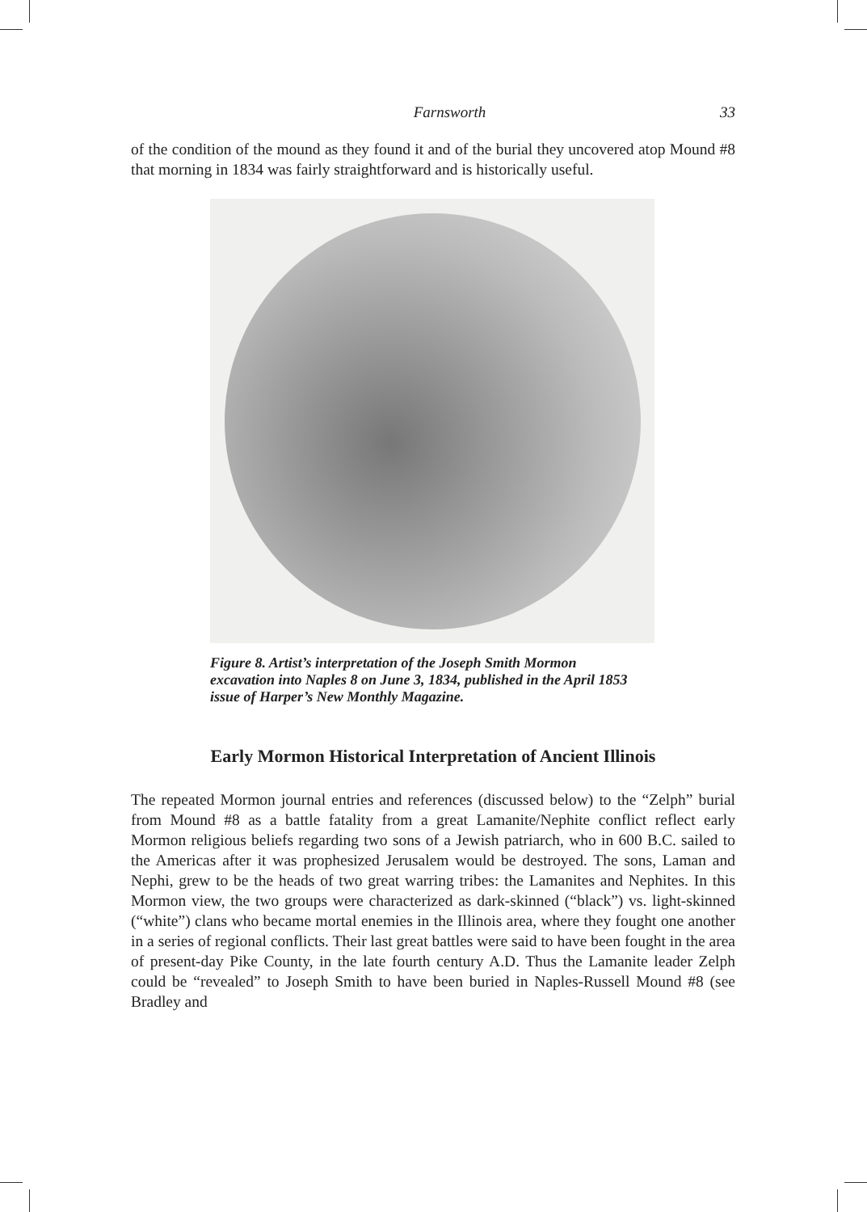Farnsworth 33
of the condition of the mound as they found it and of the burial they uncovered atop Mound #8 that morning in 1834 was fairly straightforward and is historically useful.
Figure 8. Artist’s interpretation of the Joseph Smith Mormon excavation into Naples 8 on June 3, 1834, published in the April 1853 issue of Harper’s New Monthly Magazine.
Early Mormon Historical Interpretation of Ancient Illinois
The repeated Mormon journal entries and references (discussed below) to the “Zelph” burial from Mound #8 as a battle fatality from a great Lamanite/Nephite conflict reflect early Mormon religious beliefs regarding two sons of a Jewish patriarch, who in 600 B.C. sailed to the Americas after it was prophesized Jerusalem would be destroyed. The sons, Laman and Nephi, grew to be the heads of two great warring tribes: the Lamanites and Nephites. In this Mormon view, the two groups were characterized as dark-skinned (“black”) vs. light-skinned (“white”) clans who became mortal enemies in the Illinois area, where they fought one another in a series of regional conflicts. Their last great battles were said to have been fought in the area of present-day Pike County, in the late fourth century A.D. Thus the Lamanite leader Zelph could be “revealed” to Joseph Smith to have been buried in Naples-Russell Mound #8 (see Bradley and